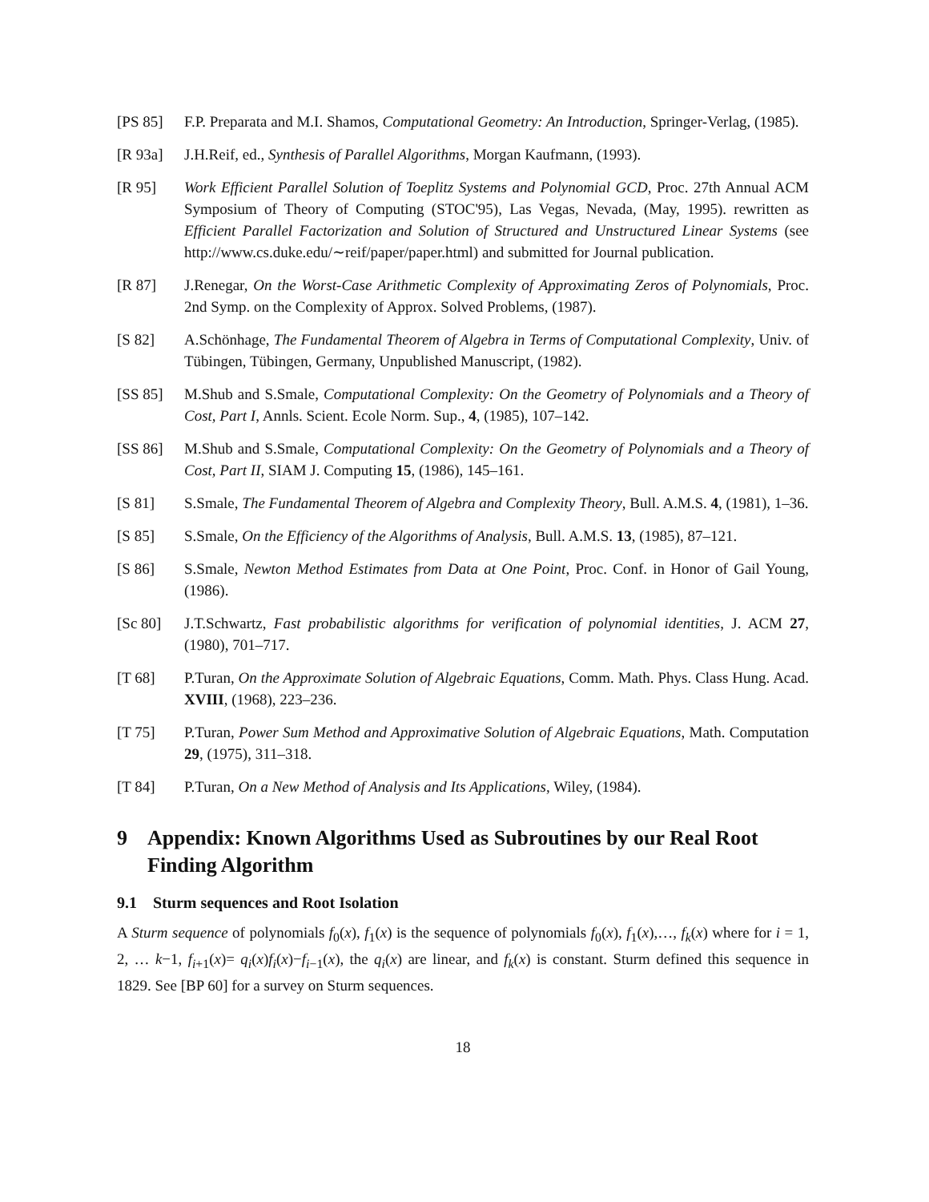[PS 85] F.P. Preparata and M.I. Shamos, Computational Geometry: An Introduction, Springer-Verlag, (1985).
[R 93a] J.H.Reif, ed., Synthesis of Parallel Algorithms, Morgan Kaufmann, (1993).
[R 95] Work Efficient Parallel Solution of Toeplitz Systems and Polynomial GCD, Proc. 27th Annual ACM Symposium of Theory of Computing (STOC'95), Las Vegas, Nevada, (May, 1995). rewritten as Efficient Parallel Factorization and Solution of Structured and Unstructured Linear Systems (see http://www.cs.duke.edu/∼reif/paper/paper.html) and submitted for Journal publication.
[R 87] J.Renegar, On the Worst-Case Arithmetic Complexity of Approximating Zeros of Polynomials, Proc. 2nd Symp. on the Complexity of Approx. Solved Problems, (1987).
[S 82] A.Schönhage, The Fundamental Theorem of Algebra in Terms of Computational Complexity, Univ. of Tübingen, Tübingen, Germany, Unpublished Manuscript, (1982).
[SS 85] M.Shub and S.Smale, Computational Complexity: On the Geometry of Polynomials and a Theory of Cost, Part I, Annls. Scient. Ecole Norm. Sup., 4, (1985), 107–142.
[SS 86] M.Shub and S.Smale, Computational Complexity: On the Geometry of Polynomials and a Theory of Cost, Part II, SIAM J. Computing 15, (1986), 145–161.
[S 81] S.Smale, The Fundamental Theorem of Algebra and Complexity Theory, Bull. A.M.S. 4, (1981), 1–36.
[S 85] S.Smale, On the Efficiency of the Algorithms of Analysis, Bull. A.M.S. 13, (1985), 87–121.
[S 86] S.Smale, Newton Method Estimates from Data at One Point, Proc. Conf. in Honor of Gail Young, (1986).
[Sc 80] J.T.Schwartz, Fast probabilistic algorithms for verification of polynomial identities, J. ACM 27, (1980), 701–717.
[T 68] P.Turan, On the Approximate Solution of Algebraic Equations, Comm. Math. Phys. Class Hung. Acad. XVIII, (1968), 223–236.
[T 75] P.Turan, Power Sum Method and Approximative Solution of Algebraic Equations, Math. Computation 29, (1975), 311–318.
[T 84] P.Turan, On a New Method of Analysis and Its Applications, Wiley, (1984).
9 Appendix: Known Algorithms Used as Subroutines by our Real Root Finding Algorithm
9.1 Sturm sequences and Root Isolation
A Sturm sequence of polynomials f<sub>0</sub>(x), f<sub>1</sub>(x) is the sequence of polynomials f<sub>0</sub>(x), f<sub>1</sub>(x),…, f<sub>k</sub>(x) where for i = 1, 2, … k−1, f<sub>i+1</sub>(x)= q<sub>i</sub>(x)f<sub>i</sub>(x)−f<sub>i−1</sub>(x), the q<sub>i</sub>(x) are linear, and f<sub>k</sub>(x) is constant. Sturm defined this sequence in 1829. See [BP 60] for a survey on Sturm sequences.
18